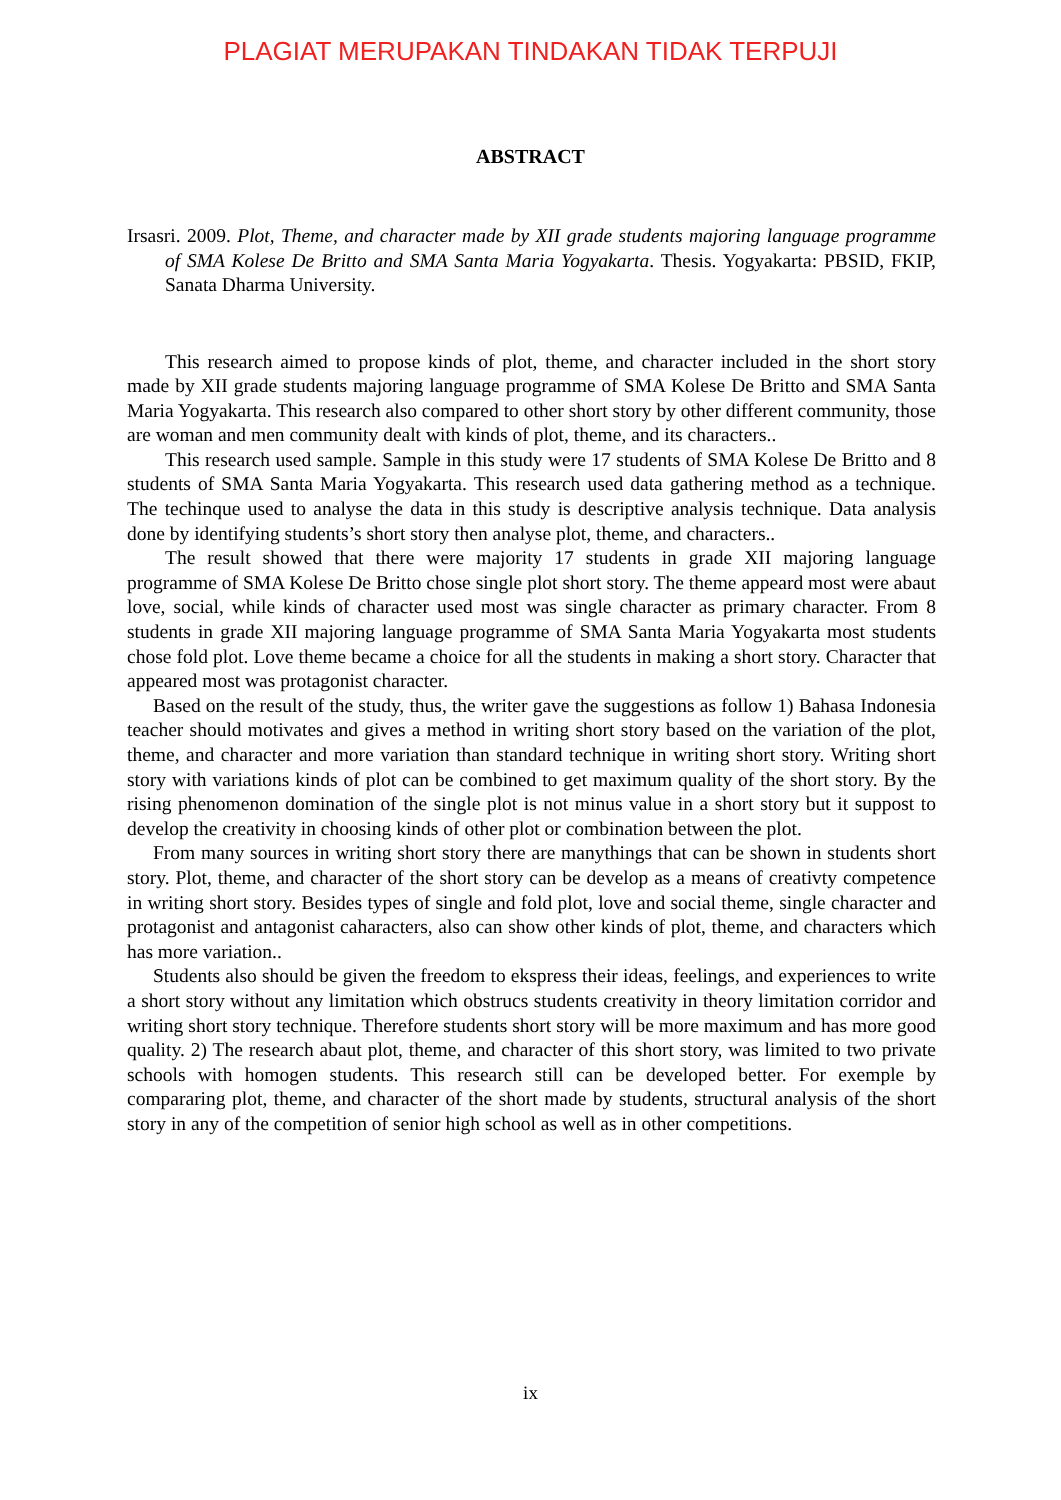PLAGIAT MERUPAKAN TINDAKAN TIDAK TERPUJI
ABSTRACT
Irsasri. 2009. Plot, Theme, and character made by XII grade students majoring language programme of SMA Kolese De Britto and SMA Santa Maria Yogyakarta. Thesis. Yogyakarta: PBSID, FKIP, Sanata Dharma University.
This research aimed to propose kinds of plot, theme, and character included in the short story made by XII grade students majoring language programme of SMA Kolese De Britto and SMA Santa Maria Yogyakarta. This research also compared to other short story by other different community, those are woman and men community dealt with kinds of plot, theme, and its characters..
This research used sample. Sample in this study were 17 students of SMA Kolese De Britto and 8 students of SMA Santa Maria Yogyakarta. This research used data gathering method as a technique. The techinque used to analyse the data in this study is descriptive analysis technique. Data analysis done by identifying students’s short story then analyse plot, theme, and characters..
The result showed that there were majority 17 students in grade XII majoring language programme of SMA Kolese De Britto chose single plot short story. The theme appeard most were abaut love, social, while kinds of character used most was single character as primary character. From 8 students in grade XII majoring language programme of SMA Santa Maria Yogyakarta most students chose fold plot. Love theme became a choice for all the students in making a short story. Character that appeared most was protagonist character.
Based on the result of the study, thus, the writer gave the suggestions as follow 1) Bahasa Indonesia teacher should motivates and gives a method in writing short story based on the variation of the plot, theme, and character and more variation than standard technique in writing short story. Writing short story with variations kinds of plot can be combined to get maximum quality of the short story. By the rising phenomenon domination of the single plot is not minus value in a short story but it suppost to develop the creativity in choosing kinds of other plot or combination between the plot.
From many sources in writing short story there are manythings that can be shown in students short story. Plot, theme, and character of the short story can be develop as a means of creativty competence in writing short story. Besides types of single and fold plot, love and social theme, single character and protagonist and antagonist caharacters, also can show other kinds of plot, theme, and characters which has more variation..
Students also should be given the freedom to ekspress their ideas, feelings, and experiences to write a short story without any limitation which obstrucs students creativity in theory limitation corridor and writing short story technique. Therefore students short story will be more maximum and has more good quality. 2) The research abaut plot, theme, and character of this short story, was limited to two private schools with homogen students. This research still can be developed better. For exemple by compararing plot, theme, and character of the short made by students, structural analysis of the short story in any of the competition of senior high school as well as in other competitions.
ix